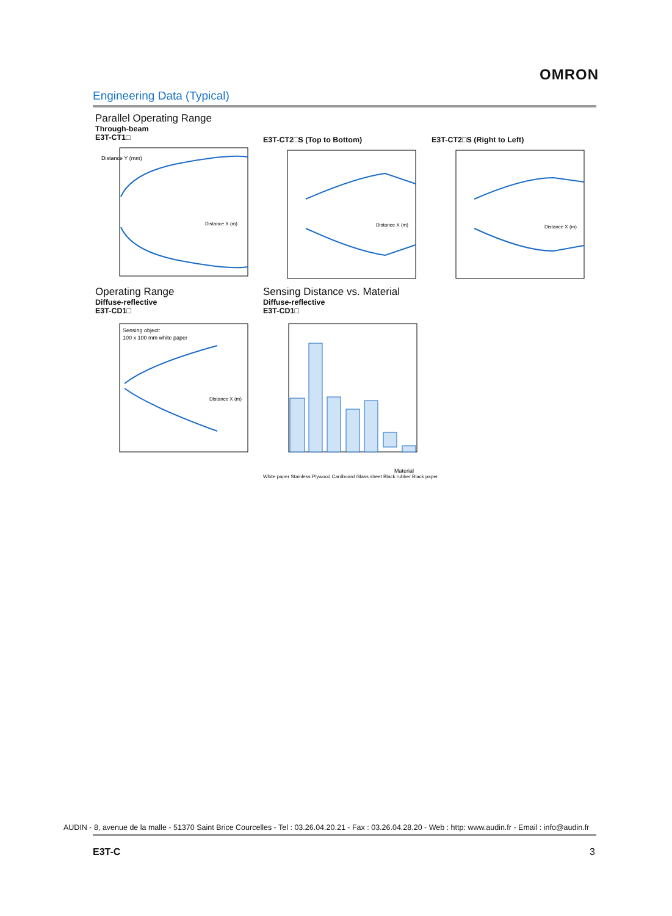OMRON
Engineering Data (Typical)
Parallel Operating Range
Through-beam
E3T-CT1□
Distance Y (mm)
Distance X (m)
E3T-CT2□S (Top to Bottom)
Distance X (m)
E3T-CT2□S (Right to Left)
Distance X (m)
Operating Range
Diffuse-reflective
E3T-CD1□
Sensing object:
100 x 100 mm white paper
Distance X (m)
Sensing Distance vs. Material
Diffuse-reflective
E3T-CD1□
Material
White paper Stainless Plywood Cardboard Glass sheet Black rubber Black paper
AUDIN - 8, avenue de la malle - 51370 Saint Brice Courcelles - Tel : 03.26.04.20.21 - Fax : 03.26.04.28.20 - Web : http: www.audin.fr - Email : info@audin.fr
E3T-C 3